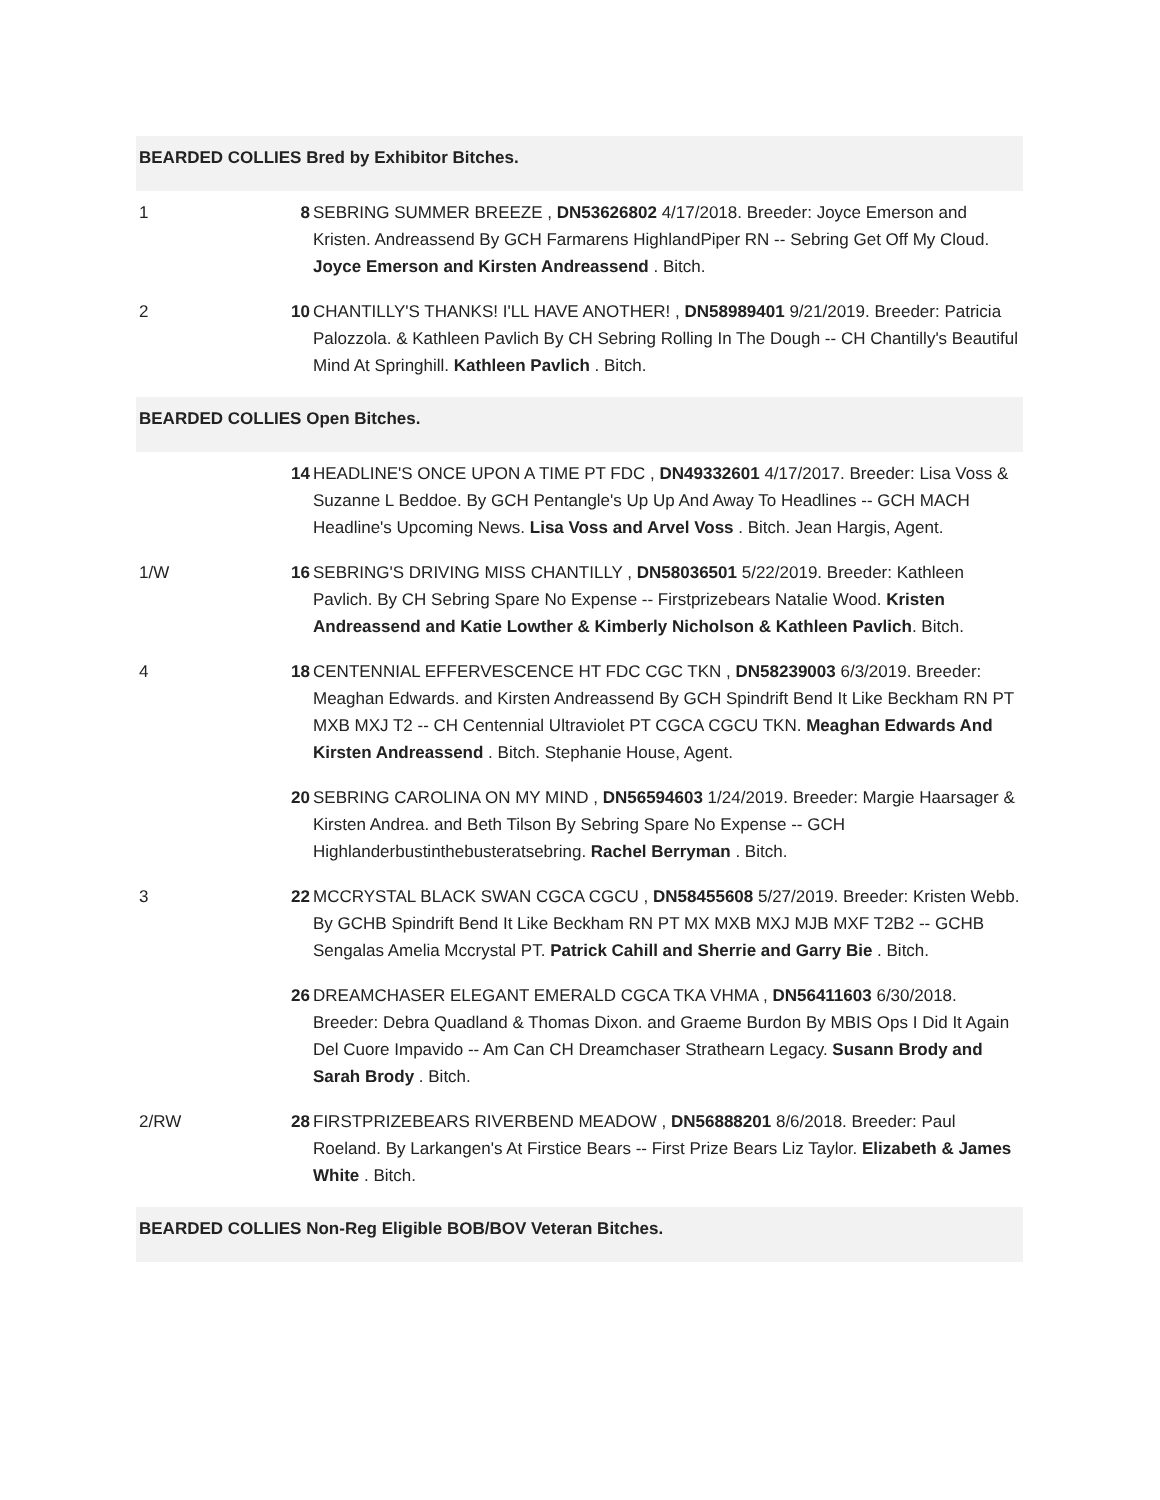BEARDED COLLIES Bred by Exhibitor Bitches.
1 8 SEBRING SUMMER BREEZE , DN53626802 4/17/2018. Breeder: Joyce Emerson and Kristen. Andreassend By GCH Farmarens HighlandPiper RN -- Sebring Get Off My Cloud. Joyce Emerson and Kirsten Andreassend . Bitch.
2 10 CHANTILLY'S THANKS! I'LL HAVE ANOTHER! , DN58989401 9/21/2019. Breeder: Patricia Palozzola. & Kathleen Pavlich By CH Sebring Rolling In The Dough -- CH Chantilly's Beautiful Mind At Springhill. Kathleen Pavlich . Bitch.
BEARDED COLLIES Open Bitches.
14 HEADLINE'S ONCE UPON A TIME PT FDC , DN49332601 4/17/2017. Breeder: Lisa Voss & Suzanne L Beddoe. By GCH Pentangle's Up Up And Away To Headlines -- GCH MACH Headline's Upcoming News. Lisa Voss and Arvel Voss . Bitch. Jean Hargis, Agent.
1/W 16 SEBRING'S DRIVING MISS CHANTILLY , DN58036501 5/22/2019. Breeder: Kathleen Pavlich. By CH Sebring Spare No Expense -- Firstprizebears Natalie Wood. Kristen Andreassend and Katie Lowther & Kimberly Nicholson & Kathleen Pavlich. Bitch.
4 18 CENTENNIAL EFFERVESCENCE HT FDC CGC TKN , DN58239003 6/3/2019. Breeder: Meaghan Edwards. and Kirsten Andreassend By GCH Spindrift Bend It Like Beckham RN PT MXB MXJ T2 -- CH Centennial Ultraviolet PT CGCA CGCU TKN. Meaghan Edwards And Kirsten Andreassend . Bitch. Stephanie House, Agent.
20 SEBRING CAROLINA ON MY MIND , DN56594603 1/24/2019. Breeder: Margie Haarsager & Kirsten Andrea. and Beth Tilson By Sebring Spare No Expense -- GCH Highlanderbustinthebusteratsebring. Rachel Berryman . Bitch.
3 22 MCCRYSTAL BLACK SWAN CGCA CGCU , DN58455608 5/27/2019. Breeder: Kristen Webb. By GCHB Spindrift Bend It Like Beckham RN PT MX MXB MXJ MJB MXF T2B2 -- GCHB Sengalas Amelia Mccrystal PT. Patrick Cahill and Sherrie and Garry Bie . Bitch.
26 DREAMCHASER ELEGANT EMERALD CGCA TKA VHMA , DN56411603 6/30/2018. Breeder: Debra Quadland & Thomas Dixon. and Graeme Burdon By MBIS Ops I Did It Again Del Cuore Impavido -- Am Can CH Dreamchaser Strathearn Legacy. Susann Brody and Sarah Brody . Bitch.
2/RW 28 FIRSTPRIZEBEARS RIVERBEND MEADOW , DN56888201 8/6/2018. Breeder: Paul Roeland. By Larkangen's At Firstice Bears -- First Prize Bears Liz Taylor. Elizabeth & James White . Bitch.
BEARDED COLLIES Non-Reg Eligible BOB/BOV Veteran Bitches.